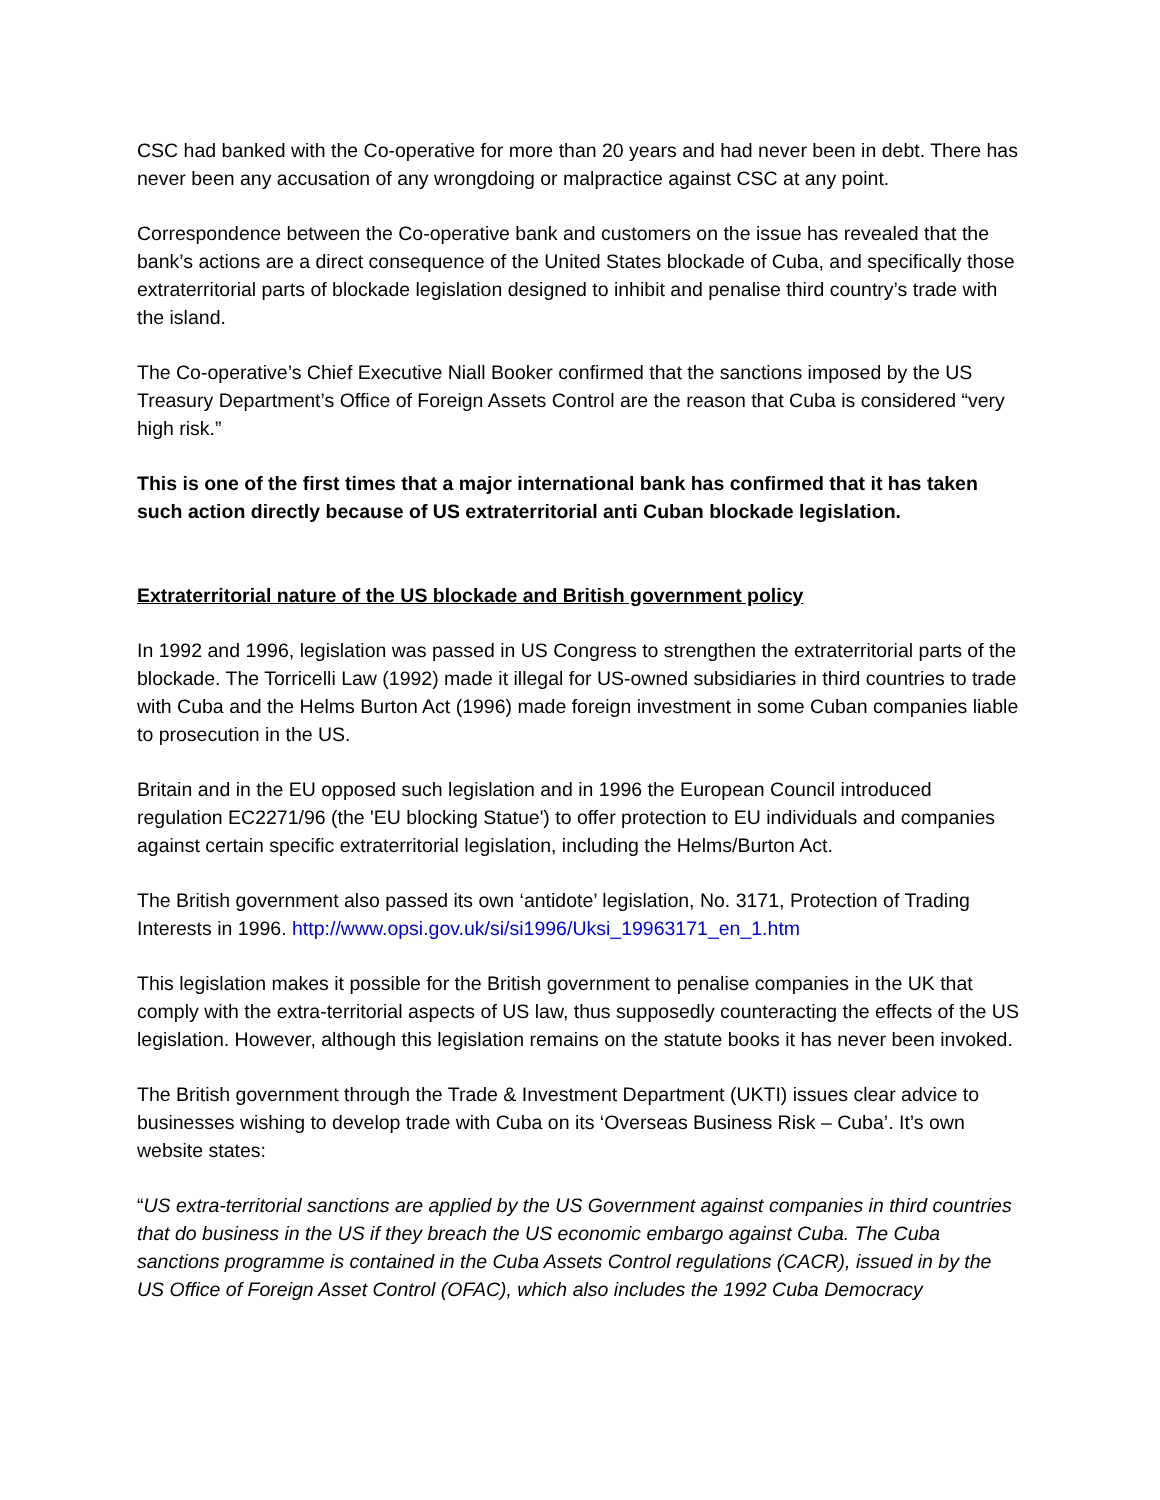CSC had banked with the Co-operative for more than 20 years and had never been in debt. There has never been any accusation of any wrongdoing or malpractice against CSC at any point.
Correspondence between the Co-operative bank and customers on the issue has revealed that the bank’s actions are a direct consequence of the United States blockade of Cuba, and specifically those extraterritorial parts of blockade legislation designed to inhibit and penalise third country’s trade with the island.
The Co-operative’s Chief Executive Niall Booker confirmed that the sanctions imposed by the US Treasury Department’s Office of Foreign Assets Control are the reason that Cuba is considered “very high risk.”
This is one of the first times that a major international bank has confirmed that it has taken such action directly because of US extraterritorial anti Cuban blockade legislation.
Extraterritorial nature of the US blockade and British government policy
In 1992 and 1996, legislation was passed in US Congress to strengthen the extraterritorial parts of the blockade. The Torricelli Law (1992) made it illegal for US-owned subsidiaries in third countries to trade with Cuba and the Helms Burton Act (1996) made foreign investment in some Cuban companies liable to prosecution in the US.
Britain and in the EU opposed such legislation and in 1996 the European Council introduced regulation EC2271/96 (the 'EU blocking Statue') to offer protection to EU individuals and companies against certain specific extraterritorial legislation, including the Helms/Burton Act.
The British government also passed its own ‘antidote’ legislation, No. 3171, Protection of Trading Interests in 1996. http://www.opsi.gov.uk/si/si1996/Uksi_19963171_en_1.htm
This legislation makes it possible for the British government to penalise companies in the UK that comply with the extra-territorial aspects of US law, thus supposedly counteracting the effects of the US legislation. However, although this legislation remains on the statute books it has never been invoked.
The British government through the Trade & Investment Department (UKTI) issues clear advice to businesses wishing to develop trade with Cuba on its ‘Overseas Business Risk – Cuba’. It’s own website states:
“US extra-territorial sanctions are applied by the US Government against companies in third countries that do business in the US if they breach the US economic embargo against Cuba. The Cuba sanctions programme is contained in the Cuba Assets Control regulations (CACR), issued in by the US Office of Foreign Asset Control (OFAC), which also includes the 1992 Cuba Democracy